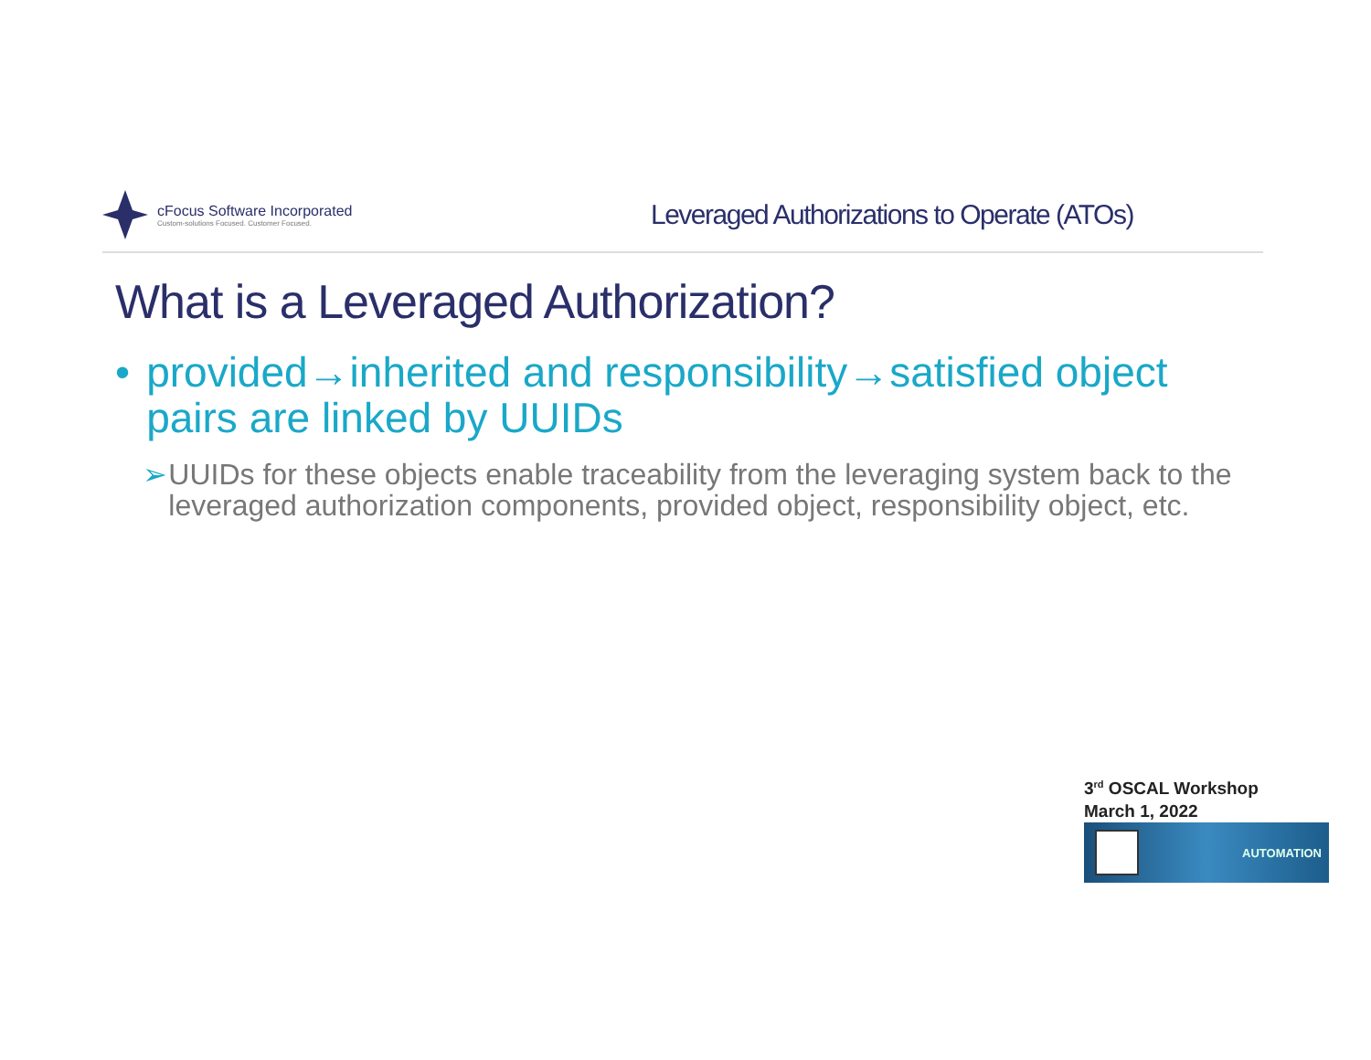cFocus Software Incorporated
Custom-solutions Focused. Customer Focused.
Leveraged Authorizations to Operate (ATOs)
What is a Leveraged Authorization?
• provided→inherited and responsibility→satisfied object pairs are linked by UUIDs
➢ UUIDs for these objects enable traceability from the leveraging system back to the leveraged authorization components, provided object, responsibility object, etc.
3<sup>rd</sup> OSCAL Workshop
March 1, 2022
AUTOMATION